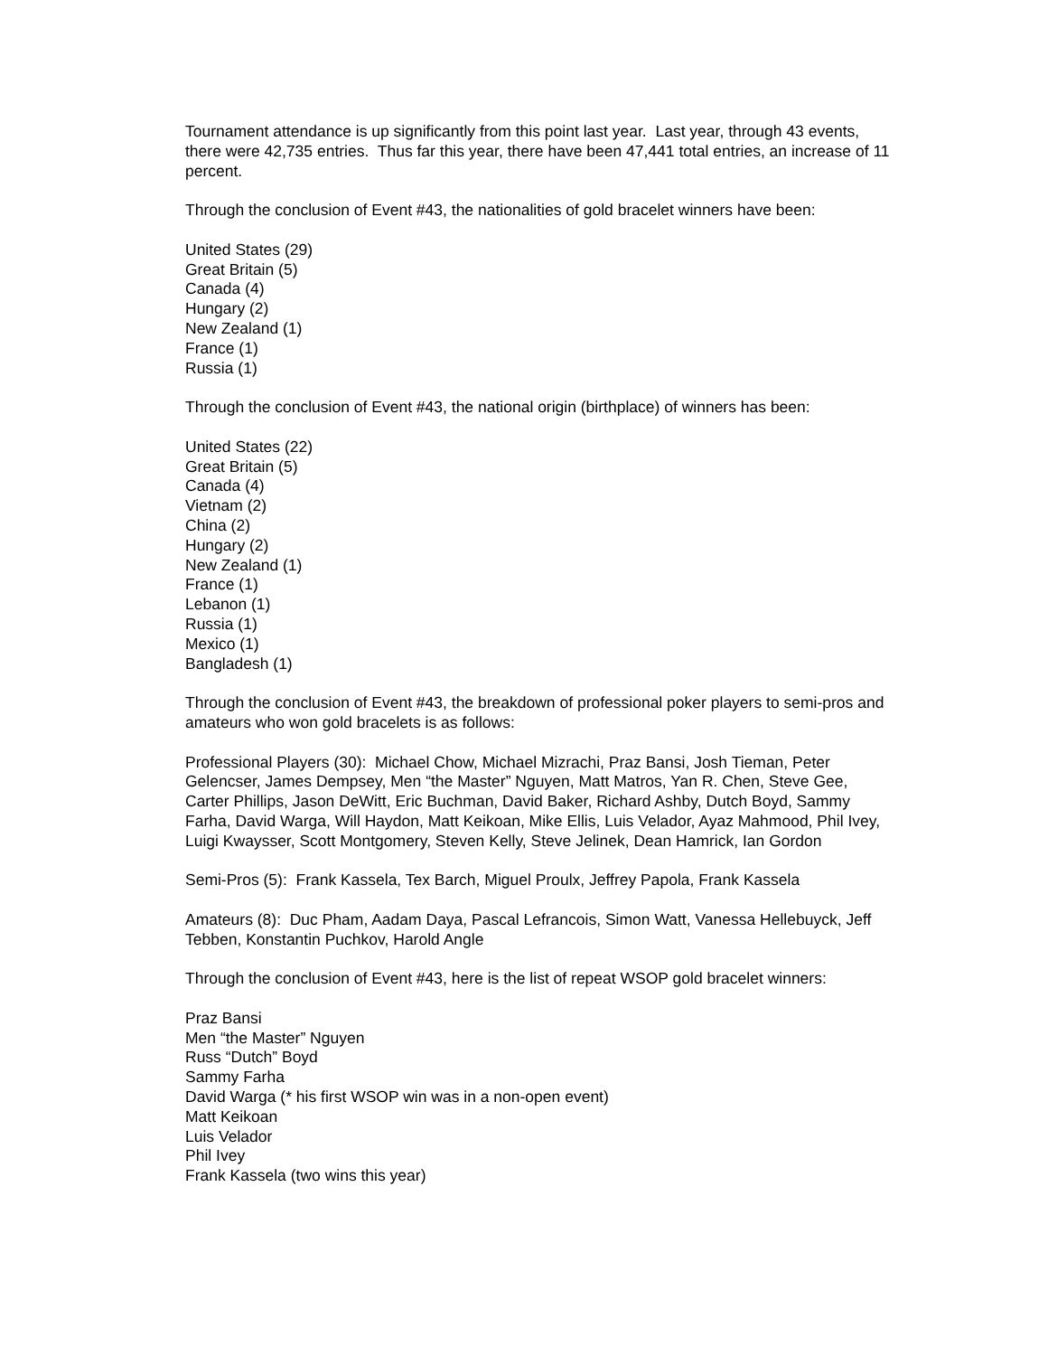Tournament attendance is up significantly from this point last year. Last year, through 43 events, there were 42,735 entries. Thus far this year, there have been 47,441 total entries, an increase of 11 percent.
Through the conclusion of Event #43, the nationalities of gold bracelet winners have been:
United States (29)
Great Britain (5)
Canada (4)
Hungary (2)
New Zealand (1)
France (1)
Russia (1)
Through the conclusion of Event #43, the national origin (birthplace) of winners has been:
United States (22)
Great Britain (5)
Canada (4)
Vietnam (2)
China (2)
Hungary (2)
New Zealand (1)
France (1)
Lebanon (1)
Russia (1)
Mexico (1)
Bangladesh (1)
Through the conclusion of Event #43, the breakdown of professional poker players to semi-pros and amateurs who won gold bracelets is as follows:
Professional Players (30): Michael Chow, Michael Mizrachi, Praz Bansi, Josh Tieman, Peter Gelencser, James Dempsey, Men “the Master” Nguyen, Matt Matros, Yan R. Chen, Steve Gee, Carter Phillips, Jason DeWitt, Eric Buchman, David Baker, Richard Ashby, Dutch Boyd, Sammy Farha, David Warga, Will Haydon, Matt Keikoan, Mike Ellis, Luis Velador, Ayaz Mahmood, Phil Ivey, Luigi Kwaysser, Scott Montgomery, Steven Kelly, Steve Jelinek, Dean Hamrick, Ian Gordon
Semi-Pros (5): Frank Kassela, Tex Barch, Miguel Proulx, Jeffrey Papola, Frank Kassela
Amateurs (8): Duc Pham, Aadam Daya, Pascal Lefrancois, Simon Watt, Vanessa Hellebuyck, Jeff Tebben, Konstantin Puchkov, Harold Angle
Through the conclusion of Event #43, here is the list of repeat WSOP gold bracelet winners:
Praz Bansi
Men “the Master” Nguyen
Russ “Dutch” Boyd
Sammy Farha
David Warga (* his first WSOP win was in a non-open event)
Matt Keikoan
Luis Velador
Phil Ivey
Frank Kassela (two wins this year)